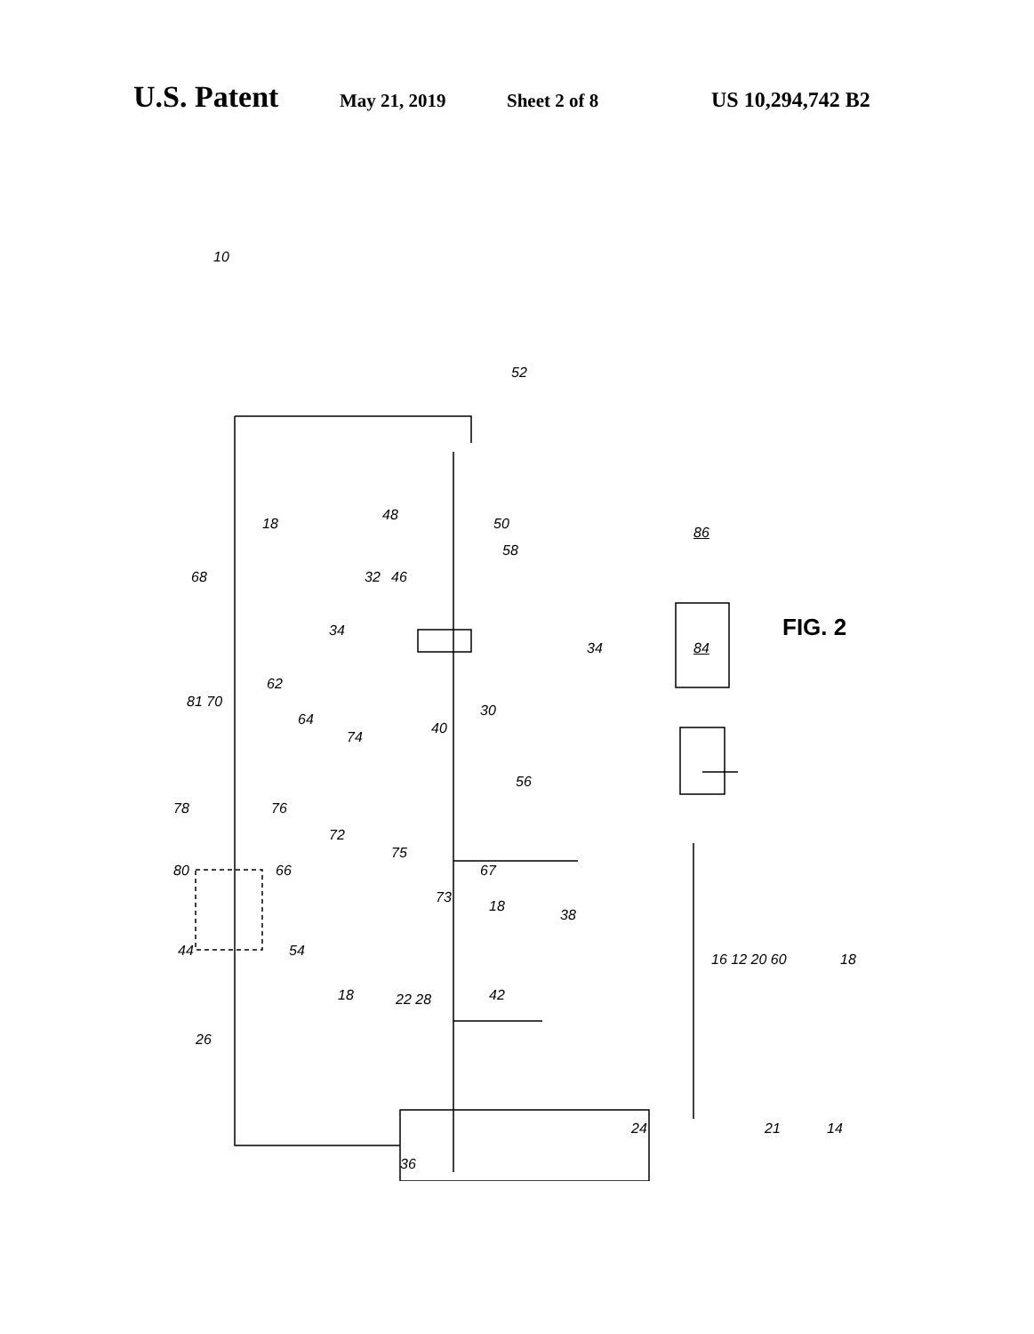U.S. Patent May 21, 2019 Sheet 2 of 8 US 10,294,742 B2
10
52
50
48
18
68
58
32 46
86
84
34
34
62
FIG. 2
81 70
64
74
40
30
56
78 76
72
75
80 66 67
73
18
38
44 54
18 22 28 42
16 12 20 60 18
26
24 21 14
36